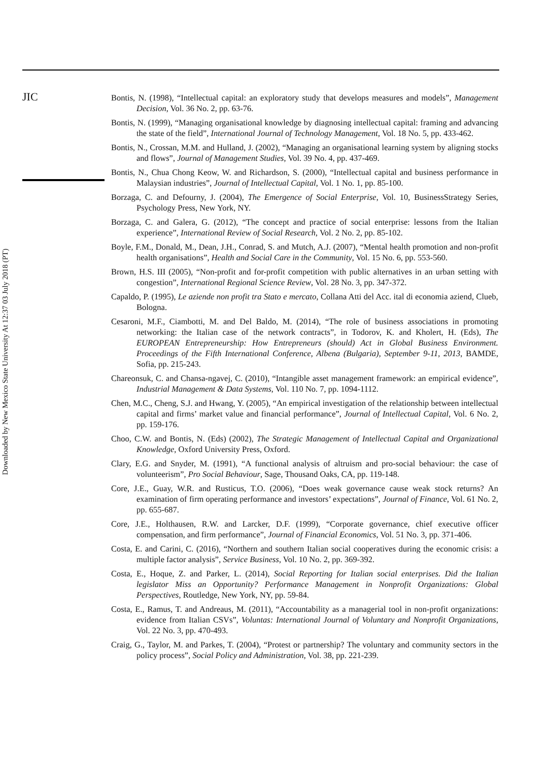JIC
Downloaded by New Mexico State University At 12:37 03 July 2018 (PT)
Bontis, N. (1998), “Intellectual capital: an exploratory study that develops measures and models”, Management Decision, Vol. 36 No. 2, pp. 63-76.
Bontis, N. (1999), “Managing organisational knowledge by diagnosing intellectual capital: framing and advancing the state of the field”, International Journal of Technology Management, Vol. 18 No. 5, pp. 433-462.
Bontis, N., Crossan, M.M. and Hulland, J. (2002), “Managing an organisational learning system by aligning stocks and flows”, Journal of Management Studies, Vol. 39 No. 4, pp. 437-469.
Bontis, N., Chua Chong Keow, W. and Richardson, S. (2000), “Intellectual capital and business performance in Malaysian industries”, Journal of Intellectual Capital, Vol. 1 No. 1, pp. 85-100.
Borzaga, C. and Defourny, J. (2004), The Emergence of Social Enterprise, Vol. 10, BusinessStrategy Series, Psychology Press, New York, NY.
Borzaga, C. and Galera, G. (2012), “The concept and practice of social enterprise: lessons from the Italian experience”, International Review of Social Research, Vol. 2 No. 2, pp. 85-102.
Boyle, F.M., Donald, M., Dean, J.H., Conrad, S. and Mutch, A.J. (2007), “Mental health promotion and non-profit health organisations”, Health and Social Care in the Community, Vol. 15 No. 6, pp. 553-560.
Brown, H.S. III (2005), “Non-profit and for-profit competition with public alternatives in an urban setting with congestion”, International Regional Science Review, Vol. 28 No. 3, pp. 347-372.
Capaldo, P. (1995), Le aziende non profit tra Stato e mercato, Collana Atti del Acc. ital di economia aziend, Clueb, Bologna.
Cesaroni, M.F., Ciambotti, M. and Del Baldo, M. (2014), “The role of business associations in promoting networking: the Italian case of the network contracts”, in Todorov, K. and Kholert, H. (Eds), The EUROPEAN Entrepreneurship: How Entrepreneurs (should) Act in Global Business Environment. Proceedings of the Fifth International Conference, Albena (Bulgaria), September 9-11, 2013, BAMDE, Sofia, pp. 215-243.
Chareonsuk, C. and Chansa-ngavej, C. (2010), “Intangible asset management framework: an empirical evidence”, Industrial Management & Data Systems, Vol. 110 No. 7, pp. 1094-1112.
Chen, M.C., Cheng, S.J. and Hwang, Y. (2005), “An empirical investigation of the relationship between intellectual capital and firms’ market value and financial performance”, Journal of Intellectual Capital, Vol. 6 No. 2, pp. 159-176.
Choo, C.W. and Bontis, N. (Eds) (2002), The Strategic Management of Intellectual Capital and Organizational Knowledge, Oxford University Press, Oxford.
Clary, E.G. and Snyder, M. (1991), “A functional analysis of altruism and pro-social behaviour: the case of volunteerism”, Pro Social Behaviour, Sage, Thousand Oaks, CA, pp. 119-148.
Core, J.E., Guay, W.R. and Rusticus, T.O. (2006), “Does weak governance cause weak stock returns? An examination of firm operating performance and investors’ expectations”, Journal of Finance, Vol. 61 No. 2, pp. 655-687.
Core, J.E., Holthausen, R.W. and Larcker, D.F. (1999), “Corporate governance, chief executive officer compensation, and firm performance”, Journal of Financial Economics, Vol. 51 No. 3, pp. 371-406.
Costa, E. and Carini, C. (2016), “Northern and southern Italian social cooperatives during the economic crisis: a multiple factor analysis”, Service Business, Vol. 10 No. 2, pp. 369-392.
Costa, E., Hoque, Z. and Parker, L. (2014), Social Reporting for Italian social enterprises. Did the Italian legislator Miss an Opportunity? Performance Management in Nonprofit Organizations: Global Perspectives, Routledge, New York, NY, pp. 59-84.
Costa, E., Ramus, T. and Andreaus, M. (2011), “Accountability as a managerial tool in non-profit organizations: evidence from Italian CSVs”, Voluntas: International Journal of Voluntary and Nonprofit Organizations, Vol. 22 No. 3, pp. 470-493.
Craig, G., Taylor, M. and Parkes, T. (2004), “Protest or partnership? The voluntary and community sectors in the policy process”, Social Policy and Administration, Vol. 38, pp. 221-239.